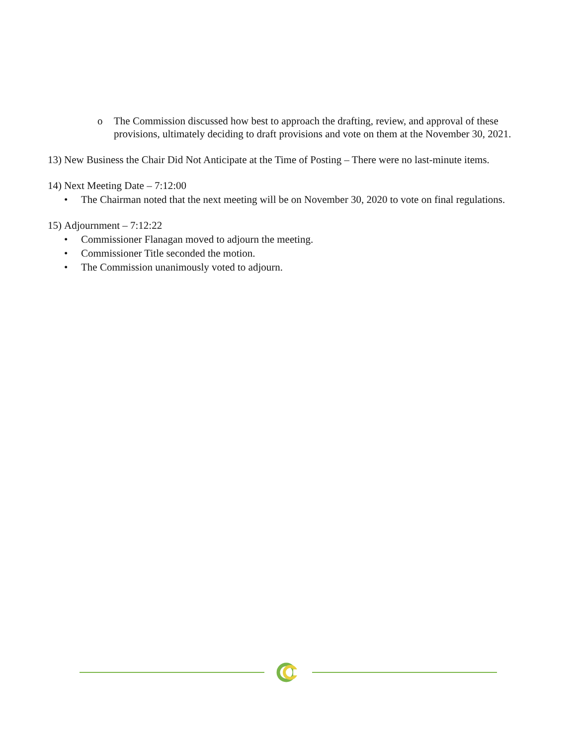o The Commission discussed how best to approach the drafting, review, and approval of these provisions, ultimately deciding to draft provisions and vote on them at the November 30, 2021.
13) New Business the Chair Did Not Anticipate at the Time of Posting – There were no last-minute items.
14) Next Meeting Date – 7:12:00
• The Chairman noted that the next meeting will be on November 30, 2020 to vote on final regulations.
15) Adjournment – 7:12:22
• Commissioner Flanagan moved to adjourn the meeting.
• Commissioner Title seconded the motion.
• The Commission unanimously voted to adjourn.